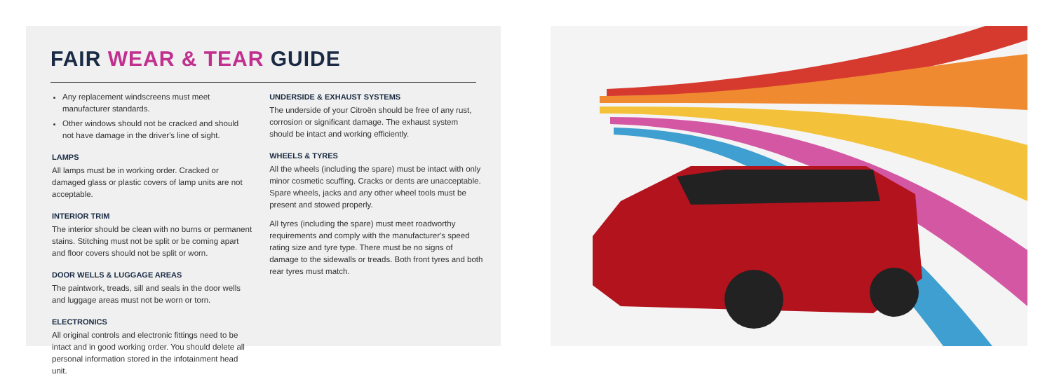FAIR WEAR & TEAR GUIDE
Any replacement windscreens must meet manufacturer standards.
Other windows should not be cracked and should not have damage in the driver's line of sight.
LAMPS
All lamps must be in working order. Cracked or damaged glass or plastic covers of lamp units are not acceptable.
INTERIOR TRIM
The interior should be clean with no burns or permanent stains. Stitching must not be split or be coming apart and floor covers should not be split or worn.
DOOR WELLS & LUGGAGE AREAS
The paintwork, treads, sill and seals in the door wells and luggage areas must not be worn or torn.
ELECTRONICS
All original controls and electronic fittings need to be intact and in good working order. You should delete all personal information stored in the infotainment head unit.
UNDERSIDE & EXHAUST SYSTEMS
The underside of your Citroën should be free of any rust, corrosion or significant damage. The exhaust system should be intact and working efficiently.
WHEELS & TYRES
All the wheels (including the spare) must be intact with only minor cosmetic scuffing. Cracks or dents are unacceptable. Spare wheels, jacks and any other wheel tools must be present and stowed properly.
All tyres (including the spare) must meet roadworthy requirements and comply with the manufacturer's speed rating size and tyre type. There must be no signs of damage to the sidewalls or treads. Both front tyres and both rear tyres must match.